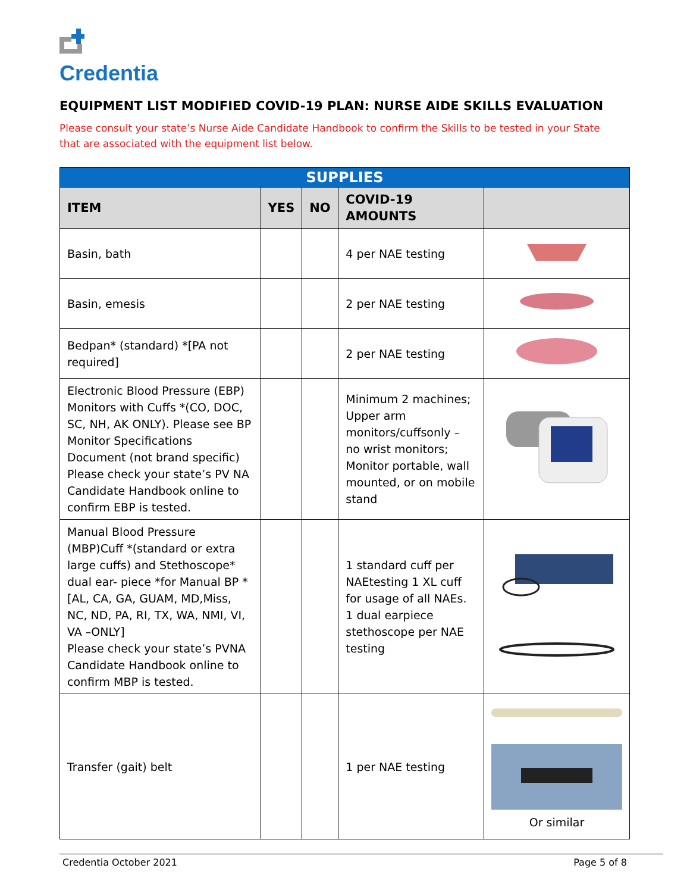Credentia
EQUIPMENT LIST MODIFIED COVID-19 PLAN: NURSE AIDE SKILLS EVALUATION
Please consult your state’s Nurse Aide Candidate Handbook to confirm the Skills to be tested in your State that are associated with the equipment list below.
| SUPPLIES | | | | |
| --- | --- | --- | --- | --- |
| ITEM | YES | NO | COVID-19 AMOUNTS | |
| Basin, bath | | | 4 per NAE testing | |
| Basin, emesis | | | 2 per NAE testing | |
| Bedpan* (standard) *[PA not required] | | | 2 per NAE testing | |
| Electronic Blood Pressure (EBP) Monitors with Cuffs *(CO, DOC, SC, NH, AK ONLY). Please see BP Monitor Specifications Document (not brand specific) Please check your state’s PV NA Candidate Handbook online to confirm EBP is tested. | | | Minimum 2 machines; Upper arm monitors/cuffsonly – no wrist monitors; Monitor portable, wall mounted, or on mobile stand | |
| Manual Blood Pressure (MBP)Cuff *(standard or extra large cuffs) and Stethoscope* dual ear- piece *for Manual BP *[AL, CA, GA, GUAM, MD,Miss, NC, ND, PA, RI, TX, WA, NMI, VI, VA –ONLY] Please check your state’s PVNA Candidate Handbook online to confirm MBP is tested. | | | 1 standard cuff per NAEtesting 1 XL cuff for usage of all NAEs. 1 dual earpiece stethoscope per NAE testing | |
| Transfer (gait) belt | | | 1 per NAE testing | Or similar |
Credentia October 2021 Page 5 of 8